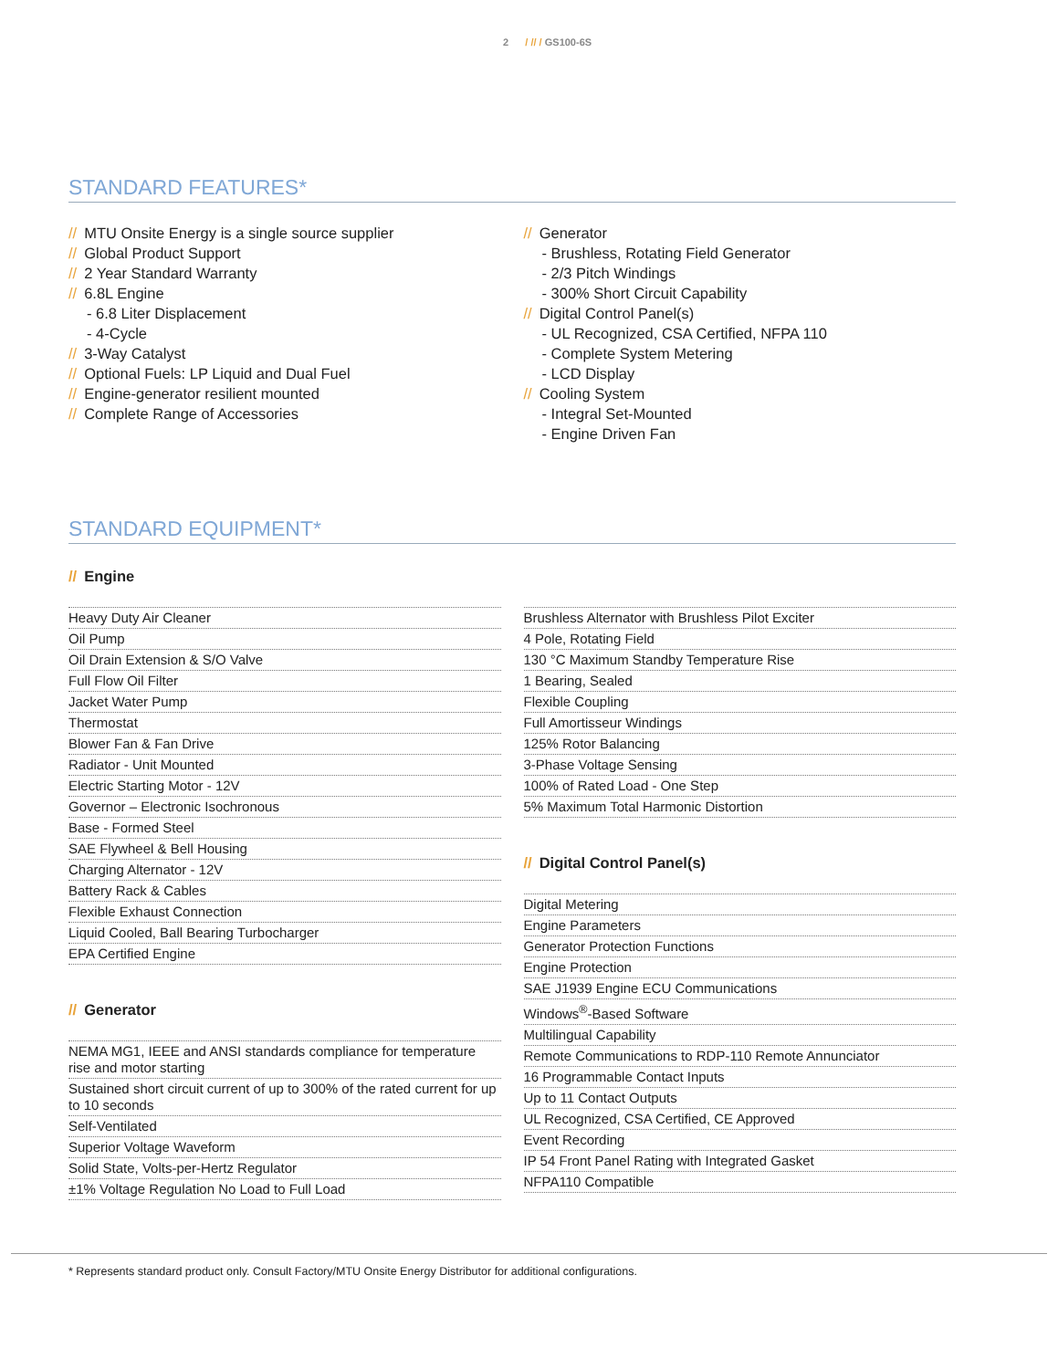2 / // / GS100-6S
STANDARD FEATURES*
// MTU Onsite Energy is a single source supplier
// Global Product Support
// 2 Year Standard Warranty
// 6.8L Engine
- 6.8 Liter Displacement
- 4-Cycle
// 3-Way Catalyst
// Optional Fuels: LP Liquid and Dual Fuel
// Engine-generator resilient mounted
// Complete Range of Accessories
// Generator
- Brushless, Rotating Field Generator
- 2/3 Pitch Windings
- 300% Short Circuit Capability
// Digital Control Panel(s)
- UL Recognized, CSA Certified, NFPA 110
- Complete System Metering
- LCD Display
// Cooling System
- Integral Set-Mounted
- Engine Driven Fan
STANDARD EQUIPMENT*
// Engine
| Heavy Duty Air Cleaner |
| Oil Pump |
| Oil Drain Extension & S/O Valve |
| Full Flow Oil Filter |
| Jacket Water Pump |
| Thermostat |
| Blower Fan & Fan Drive |
| Radiator - Unit Mounted |
| Electric Starting Motor - 12V |
| Governor – Electronic Isochronous |
| Base - Formed Steel |
| SAE Flywheel & Bell Housing |
| Charging Alternator - 12V |
| Battery Rack & Cables |
| Flexible Exhaust Connection |
| Liquid Cooled, Ball Bearing Turbocharger |
| EPA Certified Engine |
// Generator
| NEMA MG1, IEEE and ANSI standards compliance for temperature rise and motor starting |
| Sustained short circuit current of up to 300% of the rated current for up to 10 seconds |
| Self-Ventilated |
| Superior Voltage Waveform |
| Solid State, Volts-per-Hertz Regulator |
| ±1% Voltage Regulation No Load to Full Load |
| Brushless Alternator with Brushless Pilot Exciter |
| 4 Pole, Rotating Field |
| 130 °C Maximum Standby Temperature Rise |
| 1 Bearing, Sealed |
| Flexible Coupling |
| Full Amortisseur Windings |
| 125% Rotor Balancing |
| 3-Phase Voltage Sensing |
| 100% of Rated Load - One Step |
| 5% Maximum Total Harmonic Distortion |
// Digital Control Panel(s)
| Digital Metering |
| Engine Parameters |
| Generator Protection Functions |
| Engine Protection |
| SAE J1939 Engine ECU Communications |
| Windows<sup>®</sup>-Based Software |
| Multilingual Capability |
| Remote Communications to RDP-110 Remote Annunciator |
| 16 Programmable Contact Inputs |
| Up to 11 Contact Outputs |
| UL Recognized, CSA Certified, CE Approved |
| Event Recording |
| IP 54 Front Panel Rating with Integrated Gasket |
| NFPA110 Compatible |
* Represents standard product only. Consult Factory/MTU Onsite Energy Distributor for additional configurations.